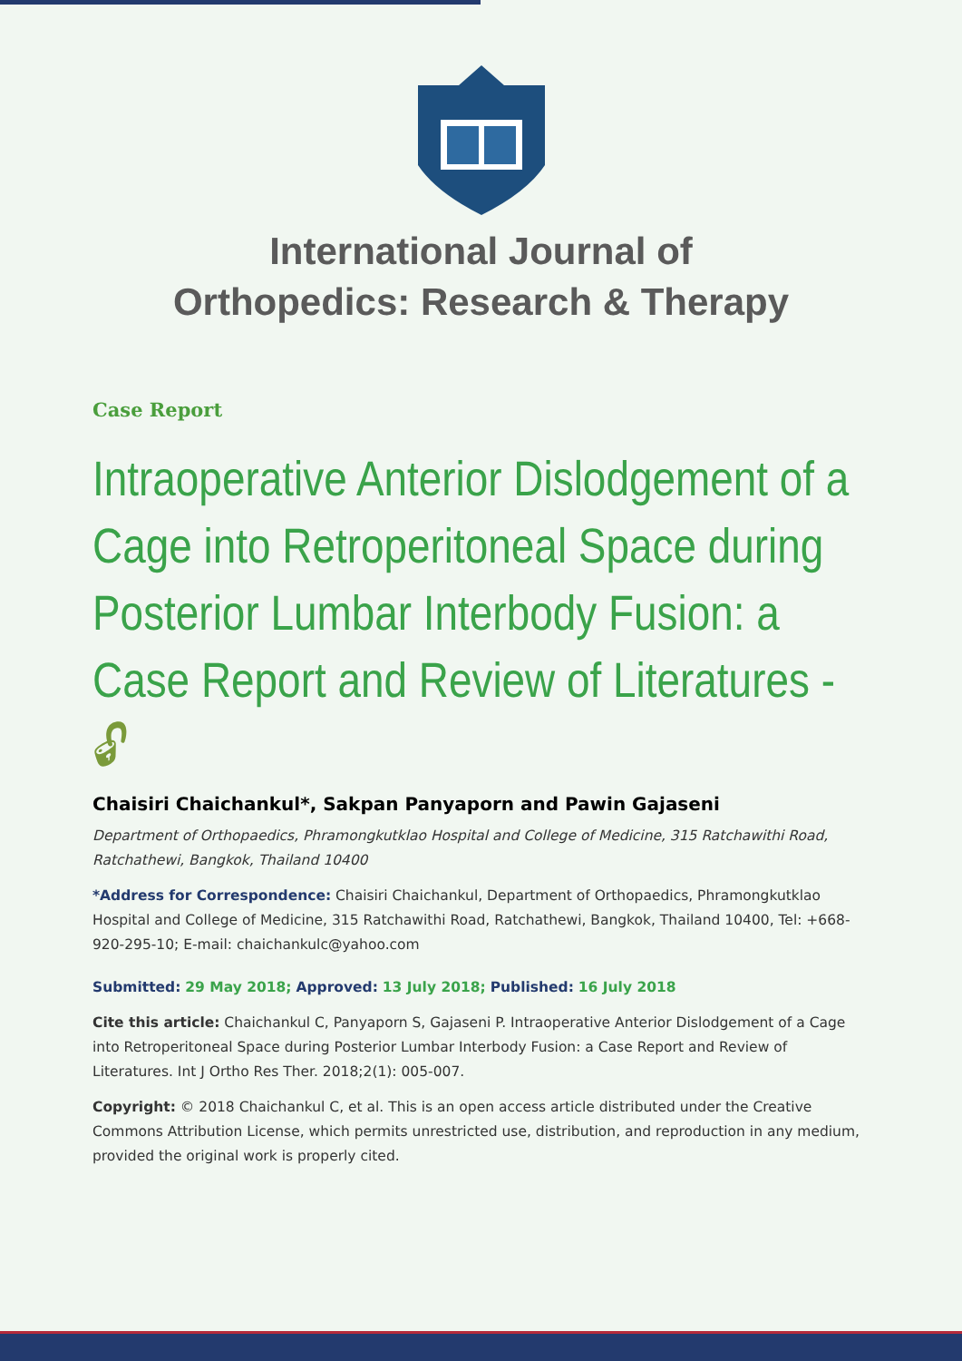International Journal of
Orthopedics: Research & Therapy
Case Report
Intraoperative Anterior Dislodgement of a Cage into Retroperitoneal Space during Posterior Lumbar Interbody Fusion: a Case Report and Review of Literatures - 🔓︎
Chaisiri Chaichankul*, Sakpan Panyaporn and Pawin Gajaseni
Department of Orthopaedics, Phramongkutklao Hospital and College of Medicine, 315 Ratchawithi Road, Ratchathewi, Bangkok, Thailand 10400
*Address for Correspondence: Chaisiri Chaichankul, Department of Orthopaedics, Phramongkutklao Hospital and College of Medicine, 315 Ratchawithi Road, Ratchathewi, Bangkok, Thailand 10400, Tel: +668-920-295-10; E-mail: chaichankulc@yahoo.com
Submitted: 29 May 2018; Approved: 13 July 2018; Published: 16 July 2018
Cite this article: Chaichankul C, Panyaporn S, Gajaseni P. Intraoperative Anterior Dislodgement of a Cage into Retroperitoneal Space during Posterior Lumbar Interbody Fusion: a Case Report and Review of Literatures. Int J Ortho Res Ther. 2018;2(1): 005-007.
Copyright: © 2018 Chaichankul C, et al. This is an open access article distributed under the Creative Commons Attribution License, which permits unrestricted use, distribution, and reproduction in any medium, provided the original work is properly cited.